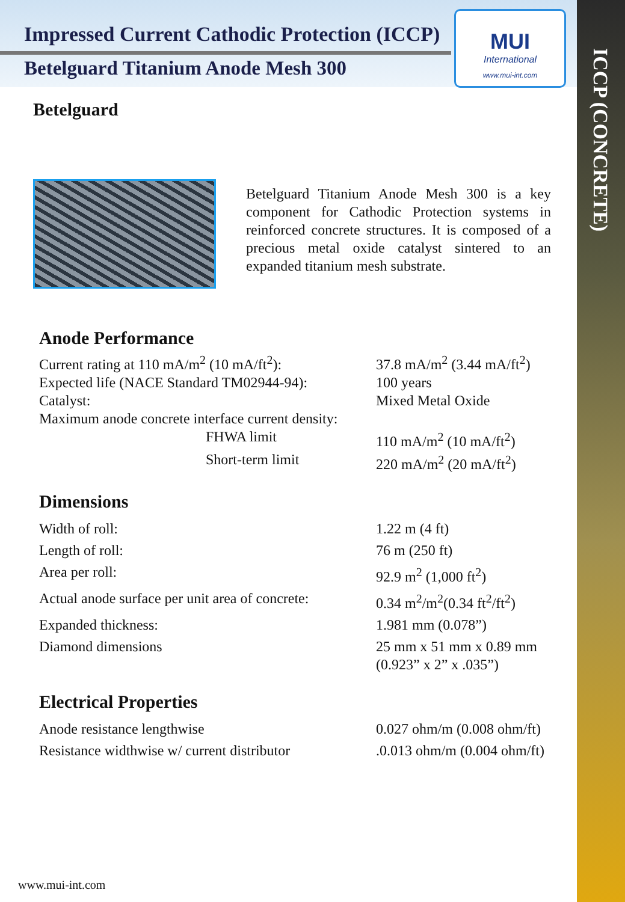Impressed Current Cathodic Protection (ICCP)
Betelguard Titanium Anode Mesh 300
MUI
International
www.mui-int.com
ICCP (CONCRETE)
Betelguard
Betelguard Titanium Anode Mesh 300 is a key component for Cathodic Protection systems in reinforced concrete structures. It is composed of a precious metal oxide catalyst sintered to an expanded titanium mesh substrate.
Anode Performance
| Current rating at 110 mA/m<sup>2</sup> (10 mA/ft<sup>2</sup>): | 37.8 mA/m<sup>2</sup> (3.44 mA/ft<sup>2</sup>) |
| Expected life (NACE Standard TM02944-94): | 100 years |
| Catalyst: | Mixed Metal Oxide |
| Maximum anode concrete interface current density: | |
| FHWA limit | 110 mA/m<sup>2</sup> (10 mA/ft<sup>2</sup>) |
| Short-term limit | 220 mA/m<sup>2</sup> (20 mA/ft<sup>2</sup>) |
Dimensions
| Width of roll: | 1.22 m (4 ft) |
| Length of roll: | 76 m (250 ft) |
| Area per roll: | 92.9 m<sup>2</sup> (1,000 ft<sup>2</sup>) |
| Actual anode surface per unit area of concrete: | 0.34 m<sup>2</sup>/m<sup>2</sup>(0.34 ft<sup>2</sup>/ft<sup>2</sup>) |
| Expanded thickness: | 1.981 mm (0.078”) |
| Diamond dimensions | 25 mm x 51 mm x 0.89 mm (0.923” x 2” x .035”) |
Electrical Properties
| Anode resistance lengthwise | 0.027 ohm/m (0.008 ohm/ft) |
| Resistance widthwise w/ current distributor | .0.013 ohm/m (0.004 ohm/ft) |
www.mui-int.com